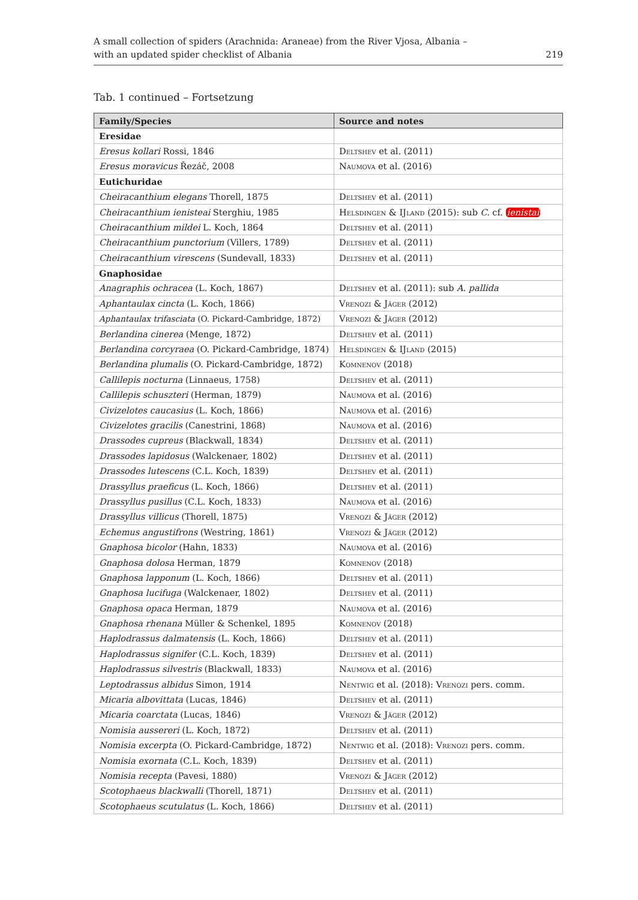A small collection of spiders (Arachnida: Araneae) from the River Vjosa, Albania –
with an updated spider checklist of Albania
219
Tab. 1 continued – Fortsetzung
| Family/Species | Source and notes |
| --- | --- |
| Eresidae | |
| Eresus kollari Rossi, 1846 | Deltshev et al. (2011) |
| Eresus moravicus Řezáč, 2008 | Naumova et al. (2016) |
| Eutichuridae | |
| Cheiracanthium elegans Thorell, 1875 | Deltshev et al. (2011) |
| Cheiracanthium ienisteai Sterghiu, 1985 | Helsdingen & IJland (2015): sub C. cf. ienistai |
| Cheiracanthium mildei L. Koch, 1864 | Deltshev et al. (2011) |
| Cheiracanthium punctorium (Villers, 1789) | Deltshev et al. (2011) |
| Cheiracanthium virescens (Sundevall, 1833) | Deltshev et al. (2011) |
| Gnaphosidae | |
| Anagraphis ochracea (L. Koch, 1867) | Deltshev et al. (2011): sub A. pallida |
| Aphantaulax cincta (L. Koch, 1866) | Vrenozi & Jäger (2012) |
| Aphantaulax trifasciata (O. Pickard-Cambridge, 1872) | Vrenozi & Jäger (2012) |
| Berlandina cinerea (Menge, 1872) | Deltshev et al. (2011) |
| Berlandina corcyraea (O. Pickard-Cambridge, 1874) | Helsdingen & IJland (2015) |
| Berlandina plumalis (O. Pickard-Cambridge, 1872) | Komnenov (2018) |
| Callilepis nocturna (Linnaeus, 1758) | Deltshev et al. (2011) |
| Callilepis schuszteri (Herman, 1879) | Naumova et al. (2016) |
| Civizelotes caucasius (L. Koch, 1866) | Naumova et al. (2016) |
| Civizelotes gracilis (Canestrini, 1868) | Naumova et al. (2016) |
| Drassodes cupreus (Blackwall, 1834) | Deltshev et al. (2011) |
| Drassodes lapidosus (Walckenaer, 1802) | Deltshev et al. (2011) |
| Drassodes lutescens (C.L. Koch, 1839) | Deltshev et al. (2011) |
| Drassyllus praeficus (L. Koch, 1866) | Deltshev et al. (2011) |
| Drassyllus pusillus (C.L. Koch, 1833) | Naumova et al. (2016) |
| Drassyllus villicus (Thorell, 1875) | Vrenozi & Jäger (2012) |
| Echemus angustifrons (Westring, 1861) | Vrenozi & Jäger (2012) |
| Gnaphosa bicolor (Hahn, 1833) | Naumova et al. (2016) |
| Gnaphosa dolosa Herman, 1879 | Komnenov (2018) |
| Gnaphosa lapponum (L. Koch, 1866) | Deltshev et al. (2011) |
| Gnaphosa lucifuga (Walckenaer, 1802) | Deltshev et al. (2011) |
| Gnaphosa opaca Herman, 1879 | Naumova et al. (2016) |
| Gnaphosa rhenana Müller & Schenkel, 1895 | Komnenov (2018) |
| Haplodrassus dalmatensis (L. Koch, 1866) | Deltshev et al. (2011) |
| Haplodrassus signifer (C.L. Koch, 1839) | Deltshev et al. (2011) |
| Haplodrassus silvestris (Blackwall, 1833) | Naumova et al. (2016) |
| Leptodrassus albidus Simon, 1914 | Nentwig et al. (2018): Vrenozi pers. comm. |
| Micaria albovittata (Lucas, 1846) | Deltshev et al. (2011) |
| Micaria coarctata (Lucas, 1846) | Vrenozi & Jäger (2012) |
| Nomisia aussereri (L. Koch, 1872) | Deltshev et al. (2011) |
| Nomisia excerpta (O. Pickard-Cambridge, 1872) | Nentwig et al. (2018): Vrenozi pers. comm. |
| Nomisia exornata (C.L. Koch, 1839) | Deltshev et al. (2011) |
| Nomisia recepta (Pavesi, 1880) | Vrenozi & Jäger (2012) |
| Scotophaeus blackwalli (Thorell, 1871) | Deltshev et al. (2011) |
| Scotophaeus scutulatus (L. Koch, 1866) | Deltshev et al. (2011) |